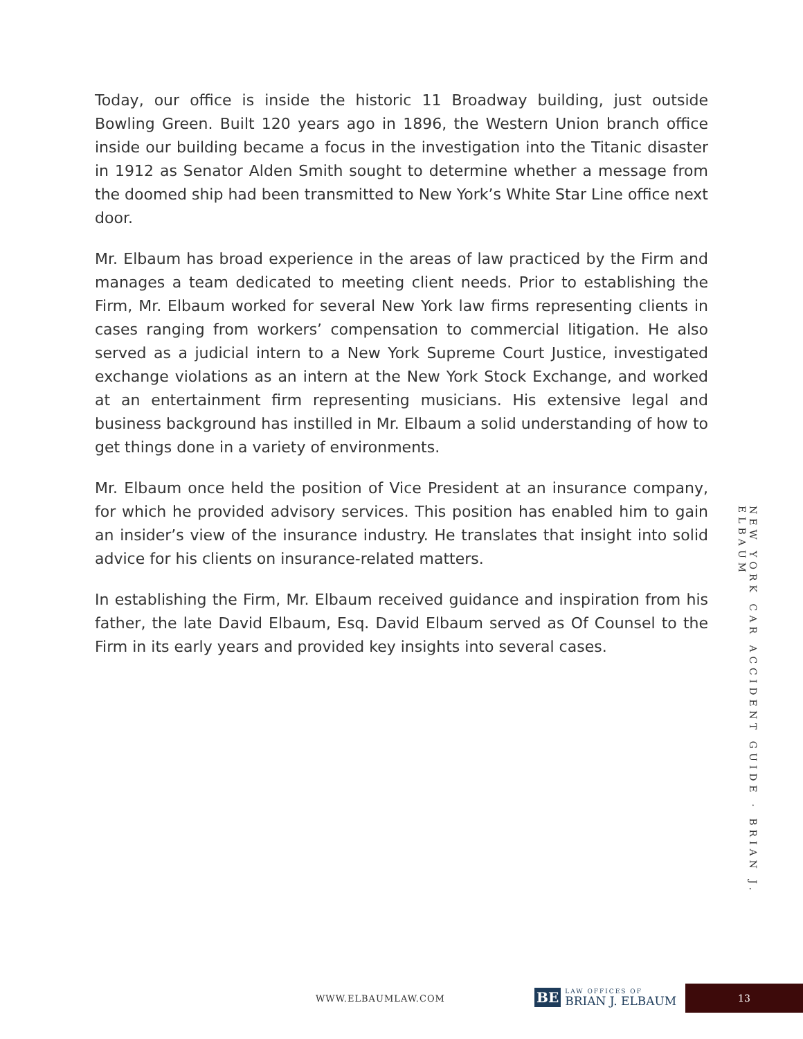Today, our office is inside the historic 11 Broadway building, just outside Bowling Green. Built 120 years ago in 1896, the Western Union branch office inside our building became a focus in the investigation into the Titanic disaster in 1912 as Senator Alden Smith sought to determine whether a message from the doomed ship had been transmitted to New York’s White Star Line office next door.
Mr. Elbaum has broad experience in the areas of law practiced by the Firm and manages a team dedicated to meeting client needs. Prior to establishing the Firm, Mr. Elbaum worked for several New York law firms representing clients in cases ranging from workers’ compensation to commercial litigation. He also served as a judicial intern to a New York Supreme Court Justice, investigated exchange violations as an intern at the New York Stock Exchange, and worked at an entertainment firm representing musicians. His extensive legal and business background has instilled in Mr. Elbaum a solid understanding of how to get things done in a variety of environments.
Mr. Elbaum once held the position of Vice President at an insurance company, for which he provided advisory services. This position has enabled him to gain an insider’s view of the insurance industry. He translates that insight into solid advice for his clients on insurance-related matters.
In establishing the Firm, Mr. Elbaum received guidance and inspiration from his father, the late David Elbaum, Esq. David Elbaum served as Of Counsel to the Firm in its early years and provided key insights into several cases.
NEW YORK CAR ACCIDENT GUIDE · BRIAN J. ELBAUM
WWW.ELBAUMLAW.COM
BE
LAW OFFICES OF
BRIAN J. ELBAUM
13